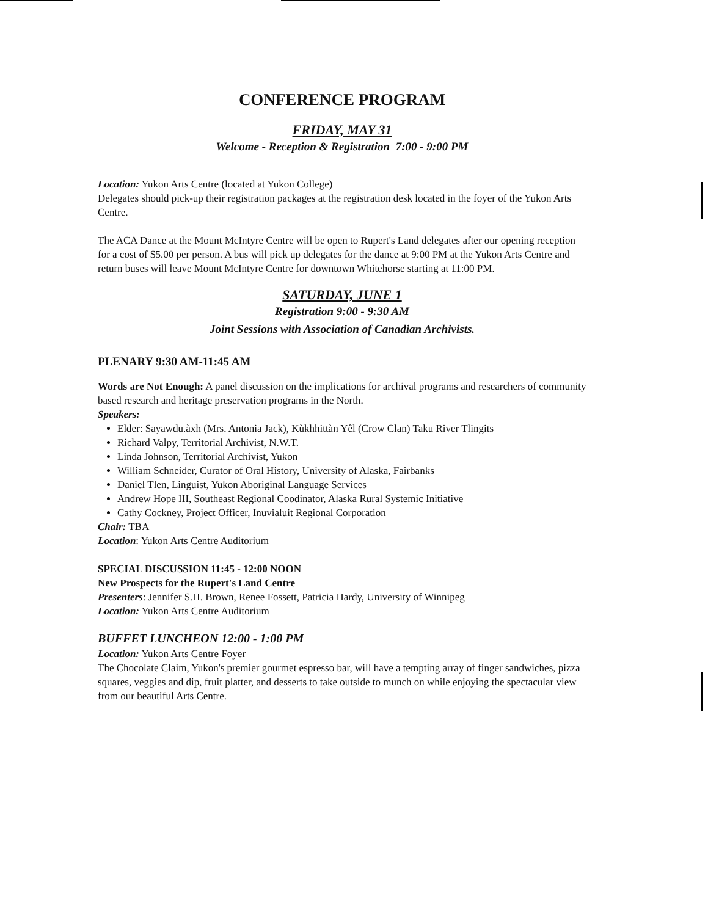CONFERENCE PROGRAM
FRIDAY, MAY 31
Welcome - Reception & Registration 7:00 - 9:00 PM
Location: Yukon Arts Centre (located at Yukon College)
Delegates should pick-up their registration packages at the registration desk located in the foyer of the Yukon Arts Centre.
The ACA Dance at the Mount McIntyre Centre will be open to Rupert's Land delegates after our opening reception for a cost of $5.00 per person. A bus will pick up delegates for the dance at 9:00 PM at the Yukon Arts Centre and return buses will leave Mount McIntyre Centre for downtown Whitehorse starting at 11:00 PM.
SATURDAY, JUNE 1
Registration 9:00 - 9:30 AM
Joint Sessions with Association of Canadian Archivists.
PLENARY 9:30 AM-11:45 AM
Words are Not Enough: A panel discussion on the implications for archival programs and researchers of community based research and heritage preservation programs in the North.
Speakers:
Elder: Sayawdu.àxh (Mrs. Antonia Jack), Kùkhhittàn Yêl (Crow Clan) Taku River Tlingits
Richard Valpy, Territorial Archivist, N.W.T.
Linda Johnson, Territorial Archivist, Yukon
William Schneider, Curator of Oral History, University of Alaska, Fairbanks
Daniel Tlen, Linguist, Yukon Aboriginal Language Services
Andrew Hope III, Southeast Regional Coodinator, Alaska Rural Systemic Initiative
Cathy Cockney, Project Officer, Inuvialuit Regional Corporation
Chair: TBA
Location: Yukon Arts Centre Auditorium
SPECIAL DISCUSSION 11:45 - 12:00 NOON
New Prospects for the Rupert's Land Centre
Presenters: Jennifer S.H. Brown, Renee Fossett, Patricia Hardy, University of Winnipeg
Location: Yukon Arts Centre Auditorium
BUFFET LUNCHEON 12:00 - 1:00 PM
Location: Yukon Arts Centre Foyer
The Chocolate Claim, Yukon's premier gourmet espresso bar, will have a tempting array of finger sandwiches, pizza squares, veggies and dip, fruit platter, and desserts to take outside to munch on while enjoying the spectacular view from our beautiful Arts Centre.